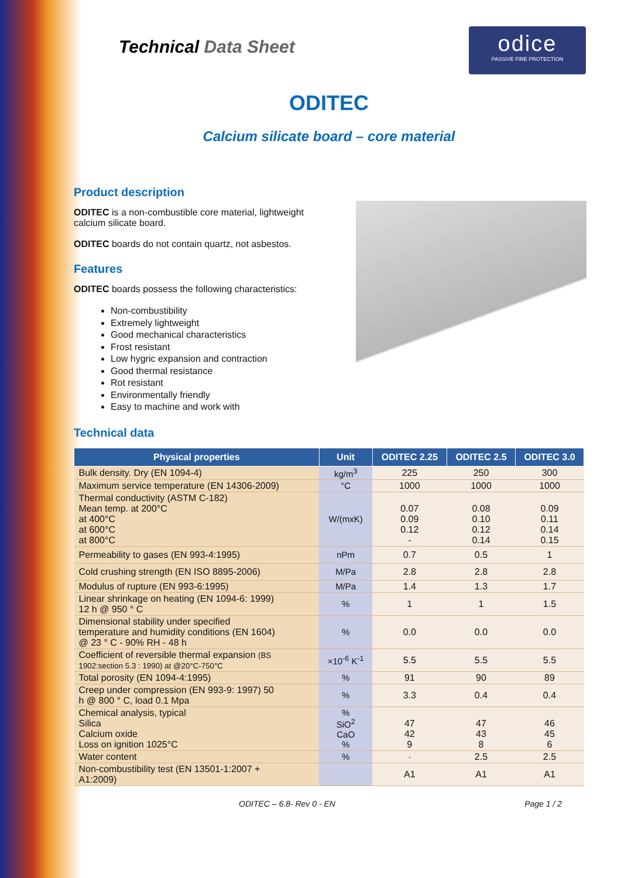Technical Data Sheet
odice
PASSIVE FIRE PROTECTION
ODITEC
Calcium silicate board – core material
Product description
ODITEC is a non-combustible core material, lightweight
calcium silicate board.
ODITEC boards do not contain quartz, not asbestos.
Features
ODITEC boards possess the following characteristics:
Non-combustibility
Extremely lightweight
Good mechanical characteristics
Frost resistant
Low hygric expansion and contraction
Good thermal resistance
Rot resistant
Environmentally friendly
Easy to machine and work with
Technical data
| Physical properties | Unit | ODITEC 2.25 | ODITEC 2.5 | ODITEC 3.0 |
| --- | --- | --- | --- | --- |
| Bulk density. Dry (EN 1094-4) | kg/m<sup>3</sup> | 225 | 250 | 300 |
| Maximum service temperature (EN 14306-2009) | °C | 1000 | 1000 | 1000 |
| Thermal conductivity (ASTM C-182) Mean temp. at 200°C at 400°C at 600°C at 800°C | W/(mxK) | 0.07 0.09 0.12 - | 0.08 0.10 0.12 0.14 | 0.09 0.11 0.14 0.15 |
| Permeability to gases (EN 993-4:1995) | nPm | 0.7 | 0.5 | 1 |
| Cold crushing strength (EN ISO 8895-2006) | M/Pa | 2.8 | 2.8 | 2.8 |
| Modulus of rupture (EN 993-6:1995) | M/Pa | 1.4 | 1.3 | 1.7 |
| Linear shrinkage on heating (EN 1094-6: 1999) 12 h @ 950 ° C | % | 1 | 1 | 1.5 |
| Dimensional stability under specified temperature and humidity conditions (EN 1604) @ 23 ° C - 90% RH - 48 h | % | 0.0 | 0.0 | 0.0 |
| Coefficient of reversible thermal expansion (BS 1902:section 5.3 : 1990) at @20°C-750°C | ×10<sup>-6</sup> K<sup>-1</sup> | 5.5 | 5.5 | 5.5 |
| Total porosity (EN 1094-4:1995) | % | 91 | 90 | 89 |
| Creep under compression (EN 993-9: 1997) 50 h @ 800 ° C, load 0.1 Mpa | % | 3.3 | 0.4 | 0.4 |
| Chemical analysis, typical Silica Calcium oxide Loss on ignition 1025°C | % SiO<sup>2</sup> CaO % | 47 42 9 | 47 43 8 | 46 45 6 |
| Water content | % | - | 2.5 | 2.5 |
| Non-combustibility test (EN 13501-1:2007 + A1:2009) | | A1 | A1 | A1 |
ODITEC – 6.8- Rev 0 - EN Page 1 / 2